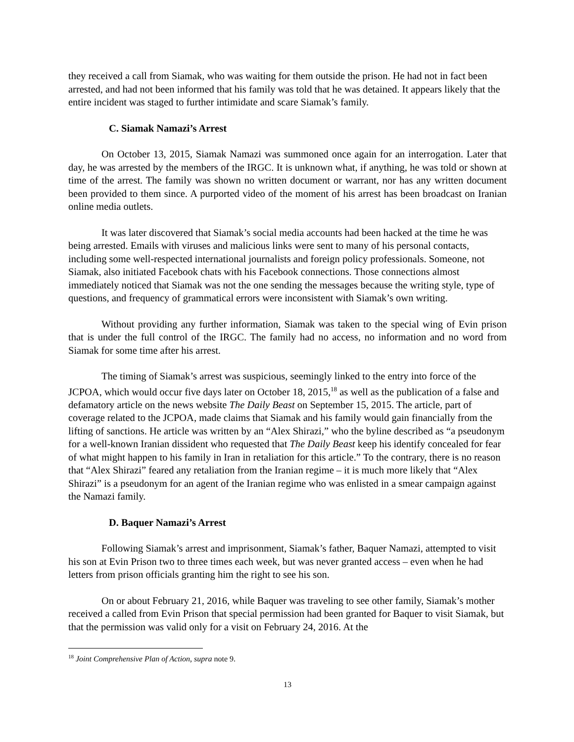they received a call from Siamak, who was waiting for them outside the prison. He had not in fact been arrested, and had not been informed that his family was told that he was detained. It appears likely that the entire incident was staged to further intimidate and scare Siamak’s family.
C. Siamak Namazi’s Arrest
On October 13, 2015, Siamak Namazi was summoned once again for an interrogation. Later that day, he was arrested by the members of the IRGC. It is unknown what, if anything, he was told or shown at time of the arrest. The family was shown no written document or warrant, nor has any written document been provided to them since. A purported video of the moment of his arrest has been broadcast on Iranian online media outlets.
It was later discovered that Siamak’s social media accounts had been hacked at the time he was being arrested. Emails with viruses and malicious links were sent to many of his personal contacts, including some well-respected international journalists and foreign policy professionals. Someone, not Siamak, also initiated Facebook chats with his Facebook connections. Those connections almost immediately noticed that Siamak was not the one sending the messages because the writing style, type of questions, and frequency of grammatical errors were inconsistent with Siamak’s own writing.
Without providing any further information, Siamak was taken to the special wing of Evin prison that is under the full control of the IRGC. The family had no access, no information and no word from Siamak for some time after his arrest.
The timing of Siamak’s arrest was suspicious, seemingly linked to the entry into force of the JCPOA, which would occur five days later on October 18, 2015,<sup>18</sup> as well as the publication of a false and defamatory article on the news website The Daily Beast on September 15, 2015. The article, part of coverage related to the JCPOA, made claims that Siamak and his family would gain financially from the lifting of sanctions. He article was written by an “Alex Shirazi,” who the byline described as “a pseudonym for a well-known Iranian dissident who requested that The Daily Beast keep his identify concealed for fear of what might happen to his family in Iran in retaliation for this article.” To the contrary, there is no reason that “Alex Shirazi” feared any retaliation from the Iranian regime – it is much more likely that “Alex Shirazi” is a pseudonym for an agent of the Iranian regime who was enlisted in a smear campaign against the Namazi family.
D. Baquer Namazi’s Arrest
Following Siamak’s arrest and imprisonment, Siamak’s father, Baquer Namazi, attempted to visit his son at Evin Prison two to three times each week, but was never granted access – even when he had letters from prison officials granting him the right to see his son.
On or about February 21, 2016, while Baquer was traveling to see other family, Siamak’s mother received a called from Evin Prison that special permission had been granted for Baquer to visit Siamak, but that the permission was valid only for a visit on February 24, 2016. At the
<sup>18</sup> Joint Comprehensive Plan of Action, supra note 9.
13